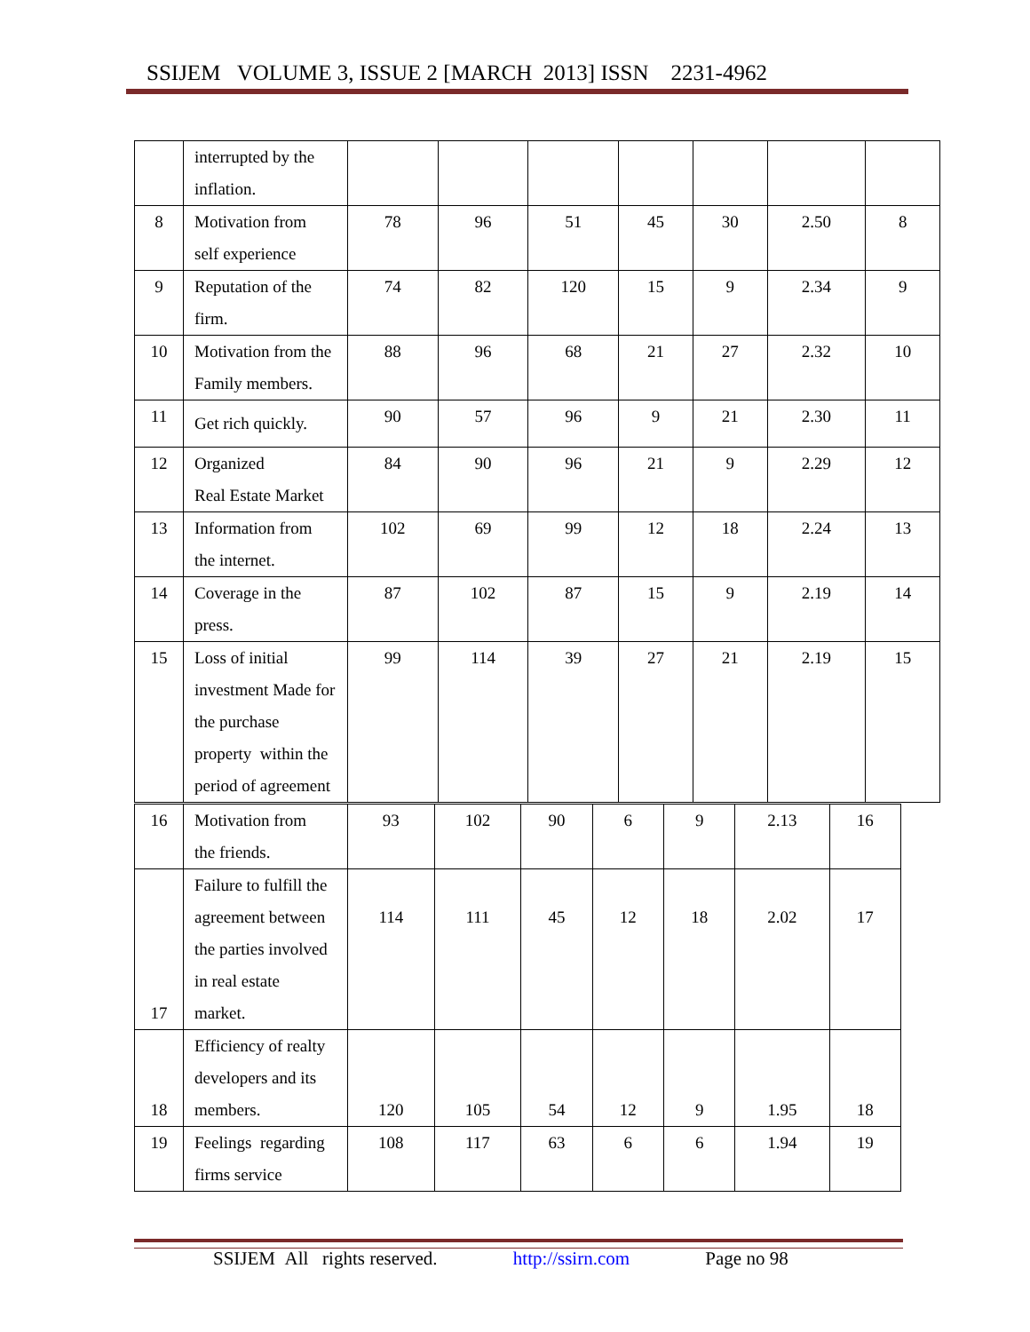SSIJEM VOLUME 3, ISSUE 2 [MARCH 2013] ISSN 2231-4962
| | interrupted by the inflation. | | | | | | | |
| 8 | Motivation from self experience | 78 | 96 | 51 | 45 | 30 | 2.50 | 8 |
| 9 | Reputation of the firm. | 74 | 82 | 120 | 15 | 9 | 2.34 | 9 |
| 10 | Motivation from the Family members. | 88 | 96 | 68 | 21 | 27 | 2.32 | 10 |
| 11 | Get rich quickly. | 90 | 57 | 96 | 9 | 21 | 2.30 | 11 |
| 12 | Organized Real Estate Market | 84 | 90 | 96 | 21 | 9 | 2.29 | 12 |
| 13 | Information from the internet. | 102 | 69 | 99 | 12 | 18 | 2.24 | 13 |
| 14 | Coverage in the press. | 87 | 102 | 87 | 15 | 9 | 2.19 | 14 |
| 15 | Loss of initial investment Made for the purchase property within the period of agreement | 99 | 114 | 39 | 27 | 21 | 2.19 | 15 |
| 16 | Motivation from the friends. | 93 | 102 | 90 | 6 | 9 | 2.13 | 16 |
| 17 | Failure to fulfill the agreement between the parties involved in real estate market. | 114 | 111 | 45 | 12 | 18 | 2.02 | 17 |
| 18 | Efficiency of realty developers and its members. | 120 | 105 | 54 | 12 | 9 | 1.95 | 18 |
| 19 | Feelings regarding firms service | 108 | 117 | 63 | 6 | 6 | 1.94 | 19 |
SSIJEM All rights reserved. http://ssirn.com Page no 98